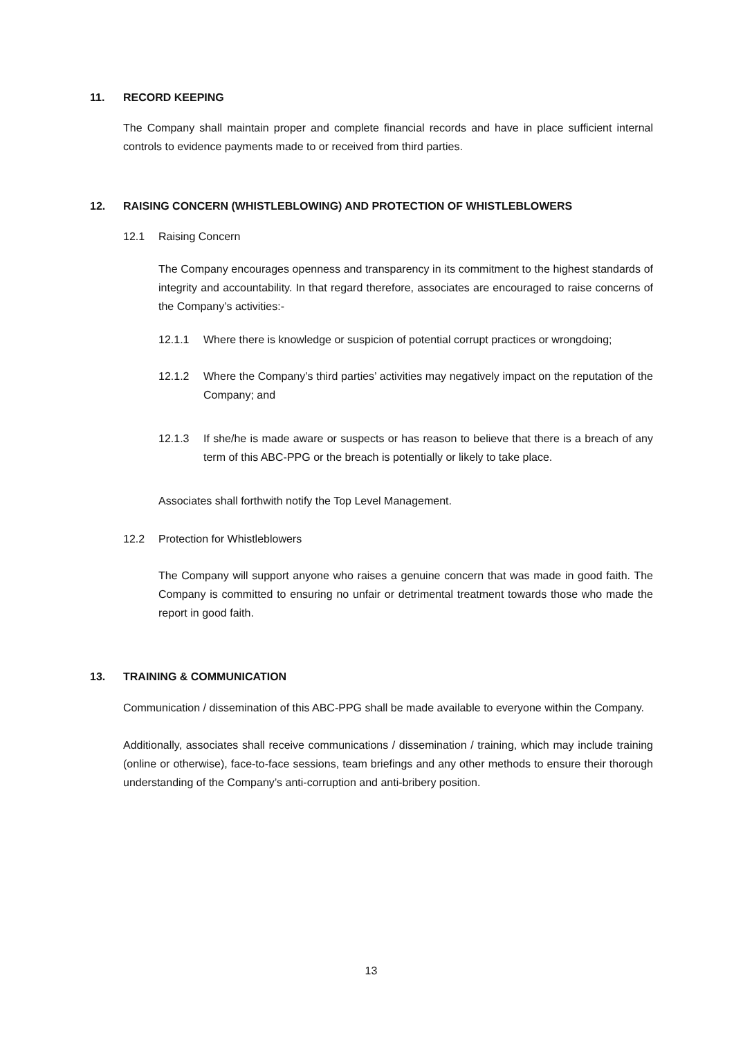11. RECORD KEEPING
The Company shall maintain proper and complete financial records and have in place sufficient internal controls to evidence payments made to or received from third parties.
12. RAISING CONCERN (WHISTLEBLOWING) AND PROTECTION OF WHISTLEBLOWERS
12.1 Raising Concern
The Company encourages openness and transparency in its commitment to the highest standards of integrity and accountability. In that regard therefore, associates are encouraged to raise concerns of the Company’s activities:-
12.1.1 Where there is knowledge or suspicion of potential corrupt practices or wrongdoing;
12.1.2 Where the Company’s third parties’ activities may negatively impact on the reputation of the Company; and
12.1.3 If she/he is made aware or suspects or has reason to believe that there is a breach of any term of this ABC-PPG or the breach is potentially or likely to take place.
Associates shall forthwith notify the Top Level Management.
12.2 Protection for Whistleblowers
The Company will support anyone who raises a genuine concern that was made in good faith. The Company is committed to ensuring no unfair or detrimental treatment towards those who made the report in good faith.
13. TRAINING & COMMUNICATION
Communication / dissemination of this ABC-PPG shall be made available to everyone within the Company.
Additionally, associates shall receive communications / dissemination / training, which may include training (online or otherwise), face-to-face sessions, team briefings and any other methods to ensure their thorough understanding of the Company’s anti-corruption and anti-bribery position.
13